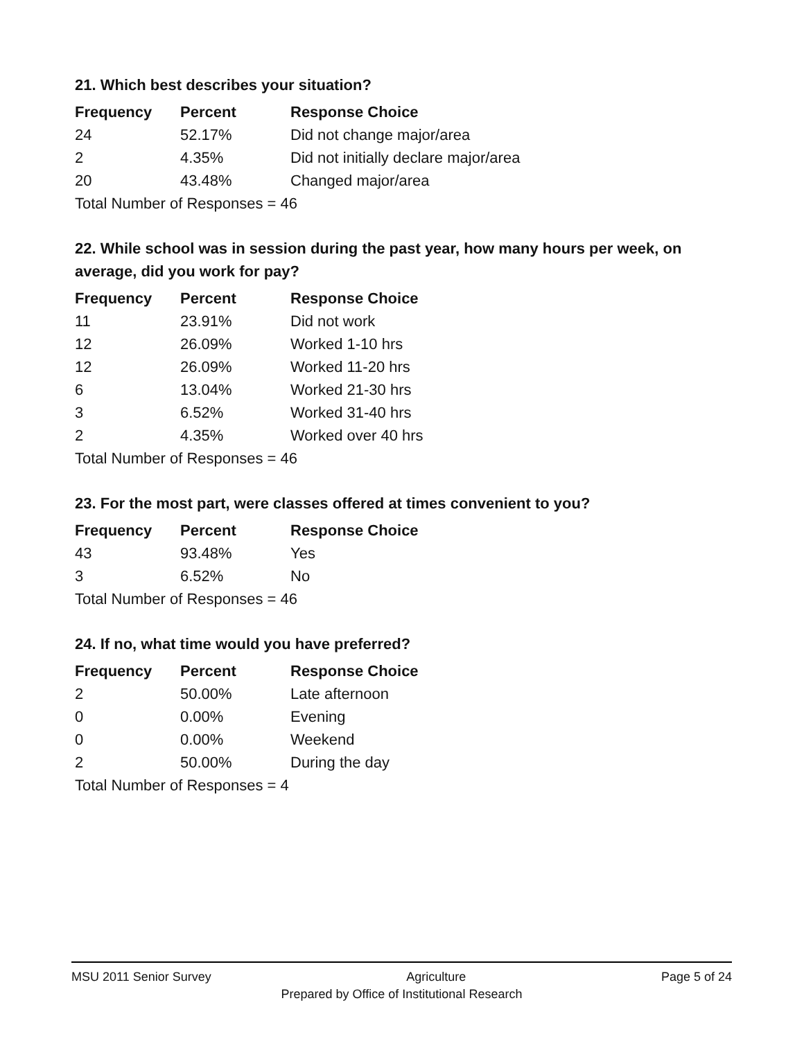21. Which best describes your situation?
| Frequency | Percent | Response Choice |
| --- | --- | --- |
| 24 | 52.17% | Did not change major/area |
| 2 | 4.35% | Did not initially declare major/area |
| 20 | 43.48% | Changed major/area |
| Total Number of Responses = 46 | | |
22. While school was in session during the past year, how many hours per week, on average, did you work for pay?
| Frequency | Percent | Response Choice |
| --- | --- | --- |
| 11 | 23.91% | Did not work |
| 12 | 26.09% | Worked 1-10 hrs |
| 12 | 26.09% | Worked 11-20 hrs |
| 6 | 13.04% | Worked 21-30 hrs |
| 3 | 6.52% | Worked 31-40 hrs |
| 2 | 4.35% | Worked over 40 hrs |
| Total Number of Responses = 46 | | |
23. For the most part, were classes offered at times convenient to you?
| Frequency | Percent | Response Choice |
| --- | --- | --- |
| 43 | 93.48% | Yes |
| 3 | 6.52% | No |
| Total Number of Responses = 46 | | |
24. If no, what time would you have preferred?
| Frequency | Percent | Response Choice |
| --- | --- | --- |
| 2 | 50.00% | Late afternoon |
| 0 | 0.00% | Evening |
| 0 | 0.00% | Weekend |
| 2 | 50.00% | During the day |
| Total Number of Responses = 4 | | |
MSU 2011 Senior Survey Agriculture Page 5 of 24
Prepared by Office of Institutional Research